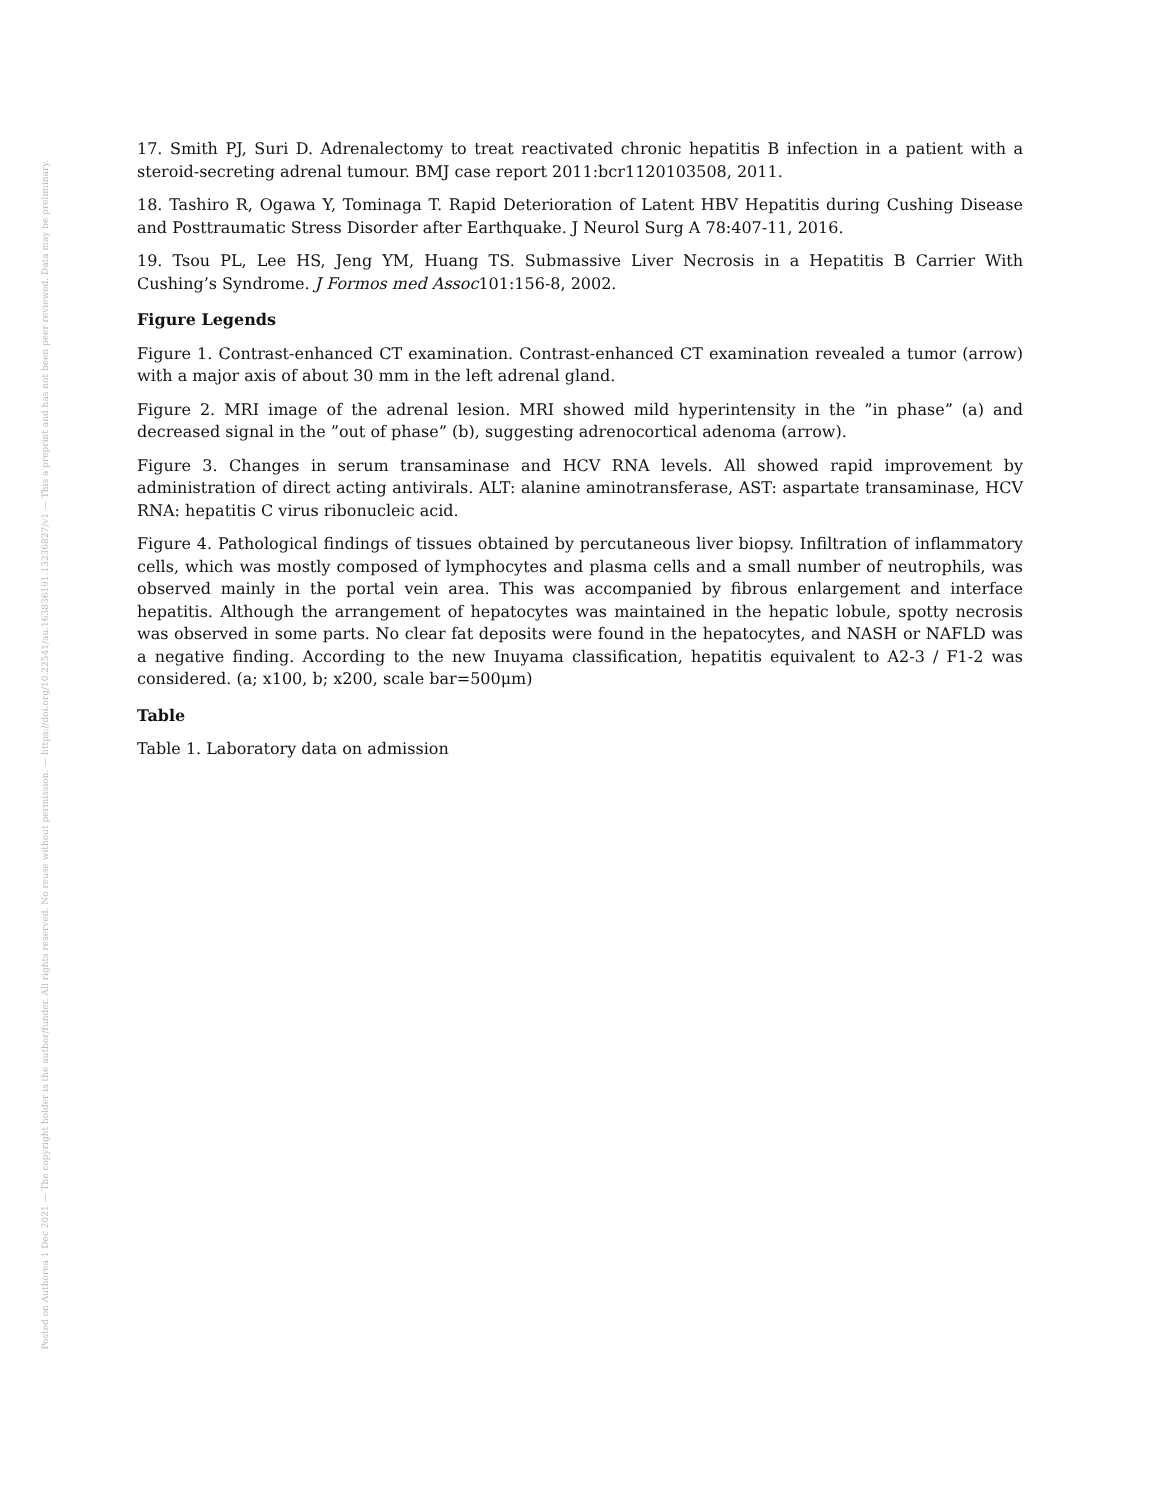Posted on Authorea 1 Dec 2021 — The copyright holder is the author/funder. All rights reserved. No reuse without permission. — https://doi.org/10.22541/au.163836191.13236827/v1 — This a preprint and has not been peer reviewed. Data may be preliminary.
17. Smith PJ, Suri D. Adrenalectomy to treat reactivated chronic hepatitis B infection in a patient with a steroid-secreting adrenal tumour. BMJ case report 2011:bcr1120103508, 2011.
18. Tashiro R, Ogawa Y, Tominaga T. Rapid Deterioration of Latent HBV Hepatitis during Cushing Disease and Posttraumatic Stress Disorder after Earthquake. J Neurol Surg A 78:407-11, 2016.
19. Tsou PL, Lee HS, Jeng YM, Huang TS. Submassive Liver Necrosis in a Hepatitis B Carrier With Cushing’s Syndrome. J Formos med Assoc101:156-8, 2002.
Figure Legends
Figure 1. Contrast-enhanced CT examination. Contrast-enhanced CT examination revealed a tumor (arrow) with a major axis of about 30 mm in the left adrenal gland.
Figure 2. MRI image of the adrenal lesion. MRI showed mild hyperintensity in the ”in phase” (a) and decreased signal in the ”out of phase” (b), suggesting adrenocortical adenoma (arrow).
Figure 3. Changes in serum transaminase and HCV RNA levels. All showed rapid improvement by administration of direct acting antivirals. ALT: alanine aminotransferase, AST: aspartate transaminase, HCV RNA: hepatitis C virus ribonucleic acid.
Figure 4. Pathological findings of tissues obtained by percutaneous liver biopsy. Infiltration of inflammatory cells, which was mostly composed of lymphocytes and plasma cells and a small number of neutrophils, was observed mainly in the portal vein area. This was accompanied by fibrous enlargement and interface hepatitis. Although the arrangement of hepatocytes was maintained in the hepatic lobule, spotty necrosis was observed in some parts. No clear fat deposits were found in the hepatocytes, and NASH or NAFLD was a negative finding. According to the new Inuyama classification, hepatitis equivalent to A2-3 / F1-2 was considered. (a; x100, b; x200, scale bar=500μm)
Table
Table 1. Laboratory data on admission